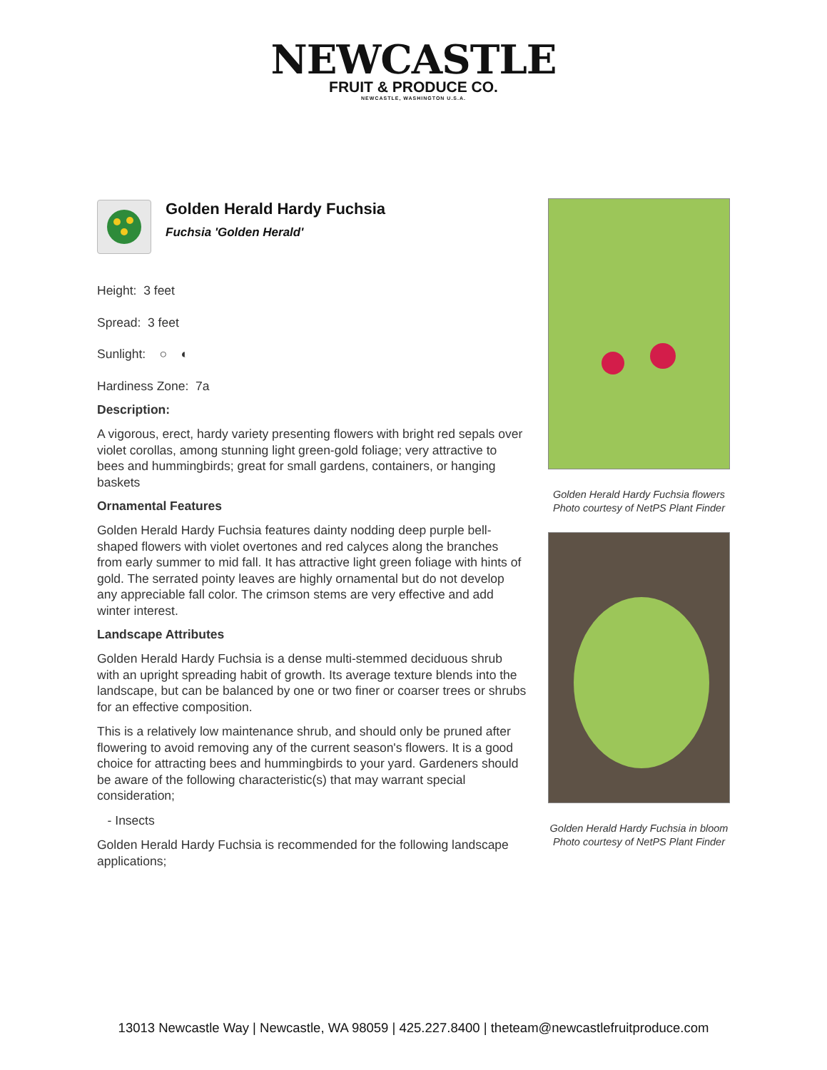NEWCASTLE
FRUIT & PRODUCE CO.
NEWCASTLE, WASHINGTON U.S.A.
Golden Herald Hardy Fuchsia
Fuchsia 'Golden Herald'
Height: 3 feet
Spread: 3 feet
Sunlight: ○ ◐
Hardiness Zone: 7a
Description:
A vigorous, erect, hardy variety presenting flowers with bright red sepals over violet corollas, among stunning light green-gold foliage; very attractive to bees and hummingbirds; great for small gardens, containers, or hanging baskets
Ornamental Features
Golden Herald Hardy Fuchsia features dainty nodding deep purple bell-shaped flowers with violet overtones and red calyces along the branches from early summer to mid fall. It has attractive light green foliage with hints of gold. The serrated pointy leaves are highly ornamental but do not develop any appreciable fall color. The crimson stems are very effective and add winter interest.
Landscape Attributes
Golden Herald Hardy Fuchsia is a dense multi-stemmed deciduous shrub with an upright spreading habit of growth. Its average texture blends into the landscape, but can be balanced by one or two finer or coarser trees or shrubs for an effective composition.
This is a relatively low maintenance shrub, and should only be pruned after flowering to avoid removing any of the current season's flowers. It is a good choice for attracting bees and hummingbirds to your yard. Gardeners should be aware of the following characteristic(s) that may warrant special consideration;
- Insects
Golden Herald Hardy Fuchsia is recommended for the following landscape applications;
Golden Herald Hardy Fuchsia flowers
Photo courtesy of NetPS Plant Finder
Golden Herald Hardy Fuchsia in bloom
Photo courtesy of NetPS Plant Finder
13013 Newcastle Way | Newcastle, WA 98059 | 425.227.8400 | theteam@newcastlefruitproduce.com